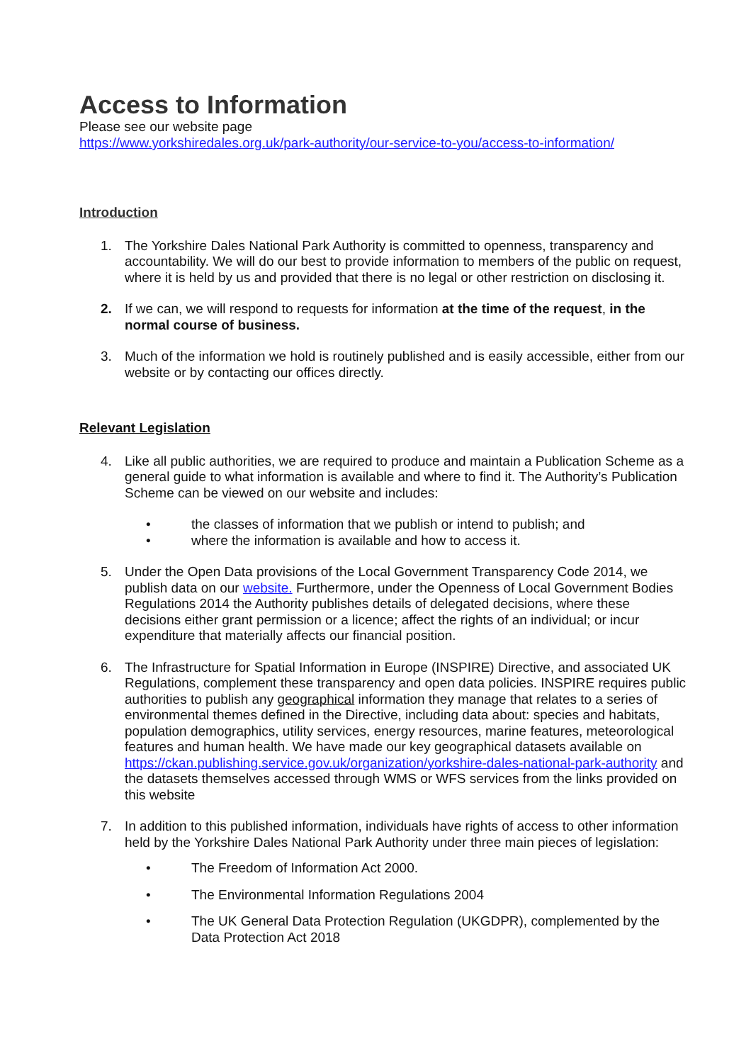Access to Information
Please see our website page
https://www.yorkshiredales.org.uk/park-authority/our-service-to-you/access-to-information/
Introduction
1. The Yorkshire Dales National Park Authority is committed to openness, transparency and accountability. We will do our best to provide information to members of the public on request, where it is held by us and provided that there is no legal or other restriction on disclosing it.
2. If we can, we will respond to requests for information at the time of the request, in the normal course of business.
3. Much of the information we hold is routinely published and is easily accessible, either from our website or by contacting our offices directly.
Relevant Legislation
4. Like all public authorities, we are required to produce and maintain a Publication Scheme as a general guide to what information is available and where to find it. The Authority’s Publication Scheme can be viewed on our website and includes:
• the classes of information that we publish or intend to publish; and
• where the information is available and how to access it.
5. Under the Open Data provisions of the Local Government Transparency Code 2014, we publish data on our website. Furthermore, under the Openness of Local Government Bodies Regulations 2014 the Authority publishes details of delegated decisions, where these decisions either grant permission or a licence; affect the rights of an individual; or incur expenditure that materially affects our financial position.
6. The Infrastructure for Spatial Information in Europe (INSPIRE) Directive, and associated UK Regulations, complement these transparency and open data policies. INSPIRE requires public authorities to publish any geographical information they manage that relates to a series of environmental themes defined in the Directive, including data about: species and habitats, population demographics, utility services, energy resources, marine features, meteorological features and human health. We have made our key geographical datasets available on https://ckan.publishing.service.gov.uk/organization/yorkshire-dales-national-park-authority and the datasets themselves accessed through WMS or WFS services from the links provided on this website
7. In addition to this published information, individuals have rights of access to other information held by the Yorkshire Dales National Park Authority under three main pieces of legislation:
• The Freedom of Information Act 2000.
• The Environmental Information Regulations 2004
• The UK General Data Protection Regulation (UKGDPR), complemented by the Data Protection Act 2018